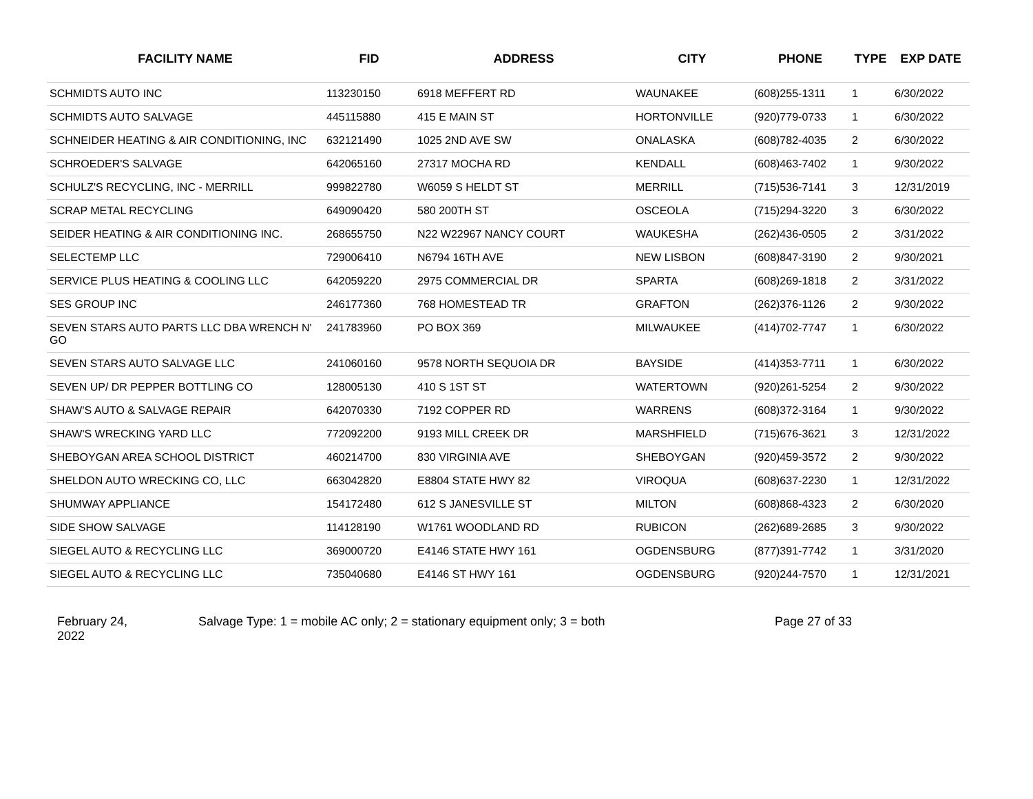| FACILITY NAME | FID | ADDRESS | CITY | PHONE | TYPE | EXP DATE |
| --- | --- | --- | --- | --- | --- | --- |
| SCHMIDTS AUTO INC | 113230150 | 6918 MEFFERT RD | WAUNAKEE | (608)255-1311 | 1 | 6/30/2022 |
| SCHMIDTS AUTO SALVAGE | 445115880 | 415 E MAIN ST | HORTONVILLE | (920)779-0733 | 1 | 6/30/2022 |
| SCHNEIDER HEATING & AIR CONDITIONING, INC | 632121490 | 1025 2ND AVE SW | ONALASKA | (608)782-4035 | 2 | 6/30/2022 |
| SCHROEDER'S SALVAGE | 642065160 | 27317 MOCHA RD | KENDALL | (608)463-7402 | 1 | 9/30/2022 |
| SCHULZ'S RECYCLING, INC - MERRILL | 999822780 | W6059 S HELDT ST | MERRILL | (715)536-7141 | 3 | 12/31/2019 |
| SCRAP METAL RECYCLING | 649090420 | 580 200TH ST | OSCEOLA | (715)294-3220 | 3 | 6/30/2022 |
| SEIDER HEATING & AIR CONDITIONING INC. | 268655750 | N22 W22967 NANCY COURT | WAUKESHA | (262)436-0505 | 2 | 3/31/2022 |
| SELECTEMP LLC | 729006410 | N6794 16TH AVE | NEW LISBON | (608)847-3190 | 2 | 9/30/2021 |
| SERVICE PLUS HEATING & COOLING LLC | 642059220 | 2975 COMMERCIAL DR | SPARTA | (608)269-1818 | 2 | 3/31/2022 |
| SES GROUP INC | 246177360 | 768 HOMESTEAD TR | GRAFTON | (262)376-1126 | 2 | 9/30/2022 |
| SEVEN STARS AUTO PARTS LLC DBA WRENCH N' GO | 241783960 | PO BOX 369 | MILWAUKEE | (414)702-7747 | 1 | 6/30/2022 |
| SEVEN STARS AUTO SALVAGE LLC | 241060160 | 9578 NORTH SEQUOIA DR | BAYSIDE | (414)353-7711 | 1 | 6/30/2022 |
| SEVEN UP/ DR PEPPER BOTTLING CO | 128005130 | 410 S 1ST ST | WATERTOWN | (920)261-5254 | 2 | 9/30/2022 |
| SHAW'S AUTO & SALVAGE REPAIR | 642070330 | 7192 COPPER RD | WARRENS | (608)372-3164 | 1 | 9/30/2022 |
| SHAW'S WRECKING YARD LLC | 772092200 | 9193 MILL CREEK DR | MARSHFIELD | (715)676-3621 | 3 | 12/31/2022 |
| SHEBOYGAN AREA SCHOOL DISTRICT | 460214700 | 830 VIRGINIA AVE | SHEBOYGAN | (920)459-3572 | 2 | 9/30/2022 |
| SHELDON AUTO WRECKING CO, LLC | 663042820 | E8804 STATE HWY 82 | VIROQUA | (608)637-2230 | 1 | 12/31/2022 |
| SHUMWAY APPLIANCE | 154172480 | 612 S JANESVILLE ST | MILTON | (608)868-4323 | 2 | 6/30/2020 |
| SIDE SHOW SALVAGE | 114128190 | W1761 WOODLAND RD | RUBICON | (262)689-2685 | 3 | 9/30/2022 |
| SIEGEL AUTO & RECYCLING LLC | 369000720 | E4146 STATE HWY 161 | OGDENSBURG | (877)391-7742 | 1 | 3/31/2020 |
| SIEGEL AUTO & RECYCLING LLC | 735040680 | E4146 ST HWY 161 | OGDENSBURG | (920)244-7570 | 1 | 12/31/2021 |
February 24,
2022
Salvage Type: 1 = mobile AC only; 2 = stationary equipment only; 3 = both Page 27 of 33